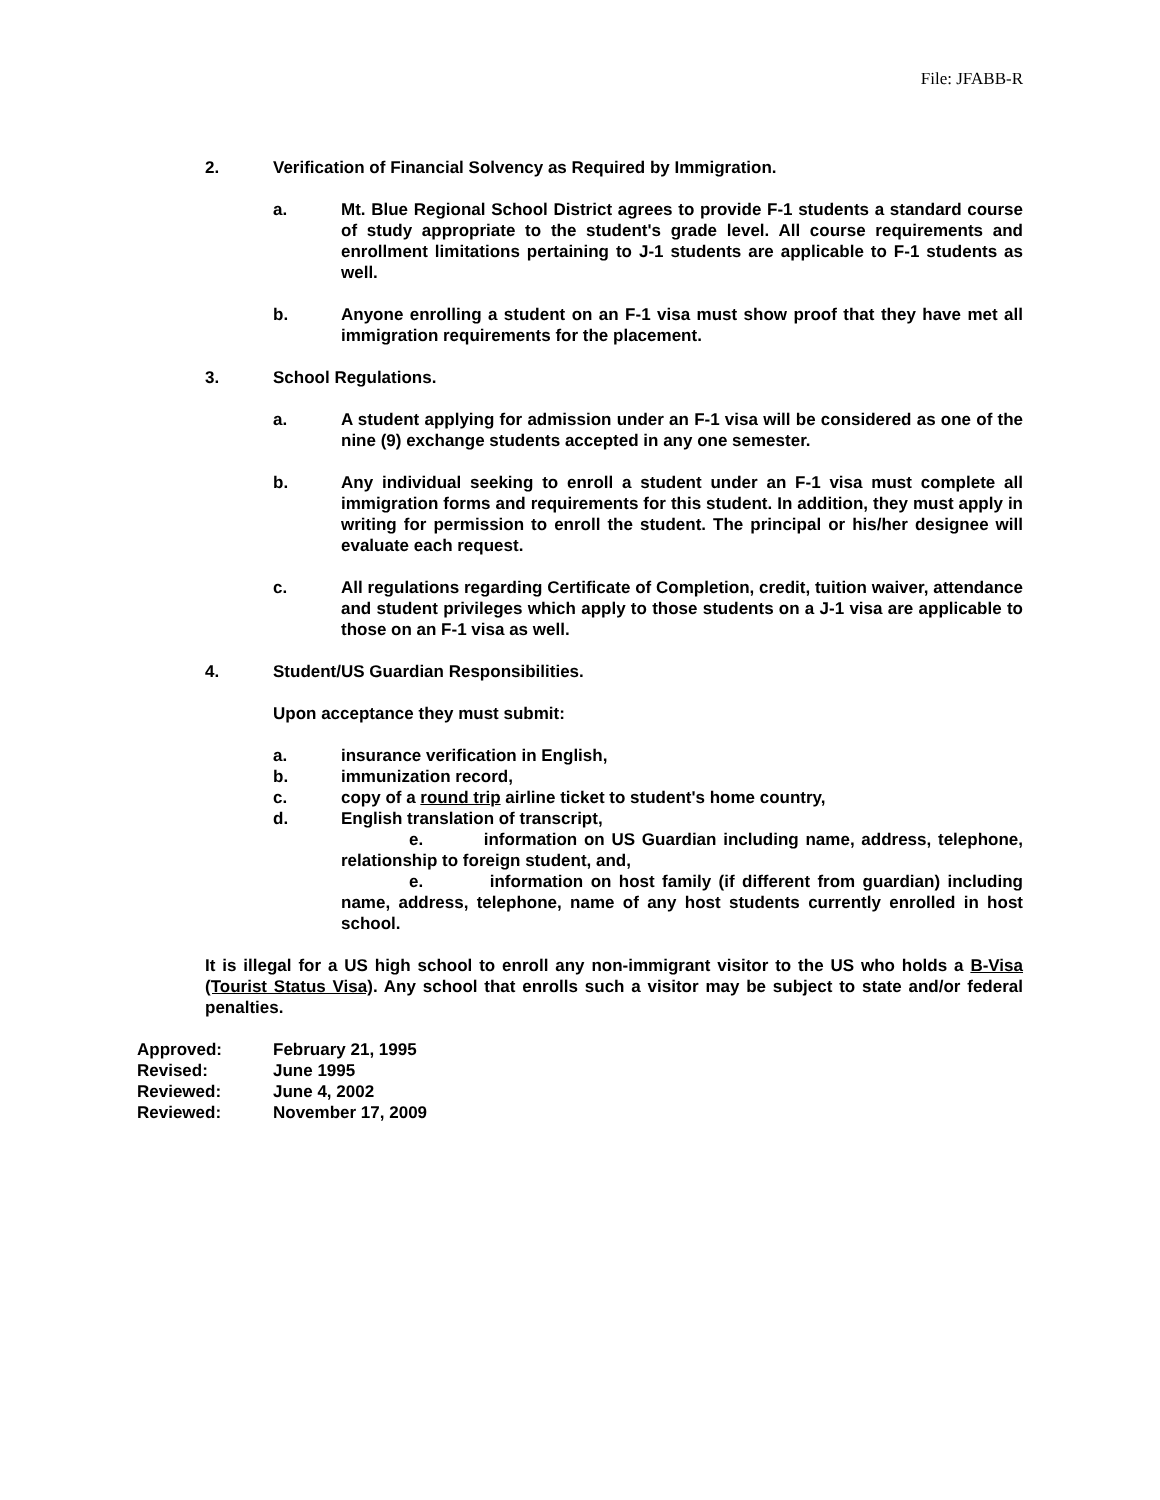File: JFABB-R
2. Verification of Financial Solvency as Required by Immigration.
a. Mt. Blue Regional School District agrees to provide F-1 students a standard course of study appropriate to the student's grade level. All course requirements and enrollment limitations pertaining to J-1 students are applicable to F-1 students as well.
b. Anyone enrolling a student on an F-1 visa must show proof that they have met all immigration requirements for the placement.
3. School Regulations.
a. A student applying for admission under an F-1 visa will be considered as one of the nine (9) exchange students accepted in any one semester.
b. Any individual seeking to enroll a student under an F-1 visa must complete all immigration forms and requirements for this student. In addition, they must apply in writing for permission to enroll the student. The principal or his/her designee will evaluate each request.
c. All regulations regarding Certificate of Completion, credit, tuition waiver, attendance and student privileges which apply to those students on a J-1 visa are applicable to those on an F-1 visa as well.
4. Student/US Guardian Responsibilities.
Upon acceptance they must submit:
a. insurance verification in English,
b. immunization record,
c. copy of a round trip airline ticket to student's home country,
d. English translation of transcript,
e. information on US Guardian including name, address, telephone, relationship to foreign student, and,
e. information on host family (if different from guardian) including name, address, telephone, name of any host students currently enrolled in host school.
It is illegal for a US high school to enroll any non-immigrant visitor to the US who holds a B-Visa (Tourist Status Visa). Any school that enrolls such a visitor may be subject to state and/or federal penalties.
| Approved: | February 21, 1995 |
| Revised: | June 1995 |
| Reviewed: | June 4, 2002 |
| Reviewed: | November 17, 2009 |